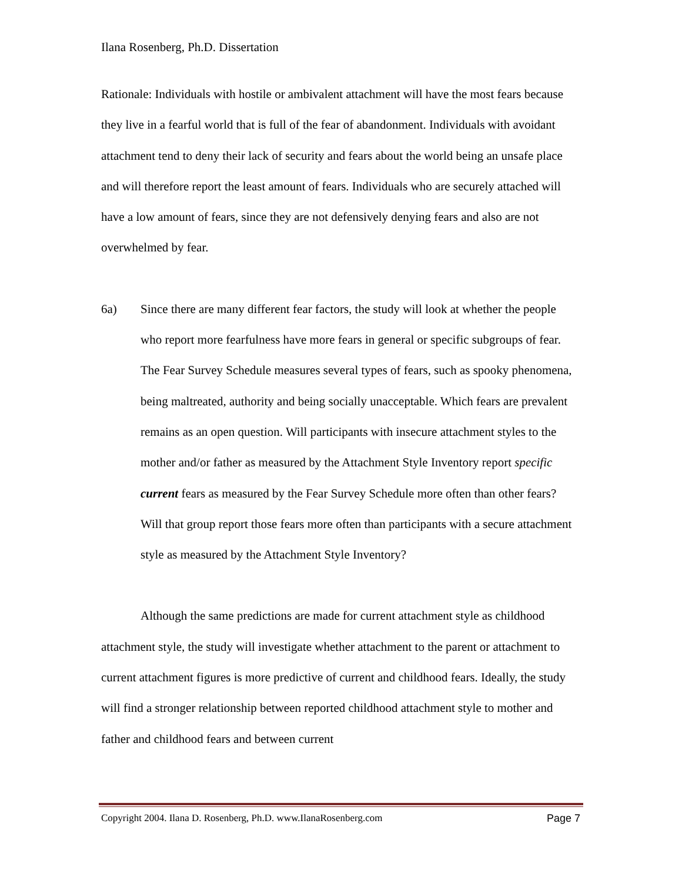Ilana Rosenberg, Ph.D. Dissertation
Rationale: Individuals with hostile or ambivalent attachment will have the most fears because they live in a fearful world that is full of the fear of abandonment. Individuals with avoidant attachment tend to deny their lack of security and fears about the world being an unsafe place and will therefore report the least amount of fears. Individuals who are securely attached will have a low amount of fears, since they are not defensively denying fears and also are not overwhelmed by fear.
6a) Since there are many different fear factors, the study will look at whether the people who report more fearfulness have more fears in general or specific subgroups of fear. The Fear Survey Schedule measures several types of fears, such as spooky phenomena, being maltreated, authority and being socially unacceptable. Which fears are prevalent remains as an open question. Will participants with insecure attachment styles to the mother and/or father as measured by the Attachment Style Inventory report specific current fears as measured by the Fear Survey Schedule more often than other fears? Will that group report those fears more often than participants with a secure attachment style as measured by the Attachment Style Inventory?
Although the same predictions are made for current attachment style as childhood attachment style, the study will investigate whether attachment to the parent or attachment to current attachment figures is more predictive of current and childhood fears. Ideally, the study will find a stronger relationship between reported childhood attachment style to mother and father and childhood fears and between current
Copyright 2004. Ilana D. Rosenberg, Ph.D. www.IlanaRosenberg.com Page 7